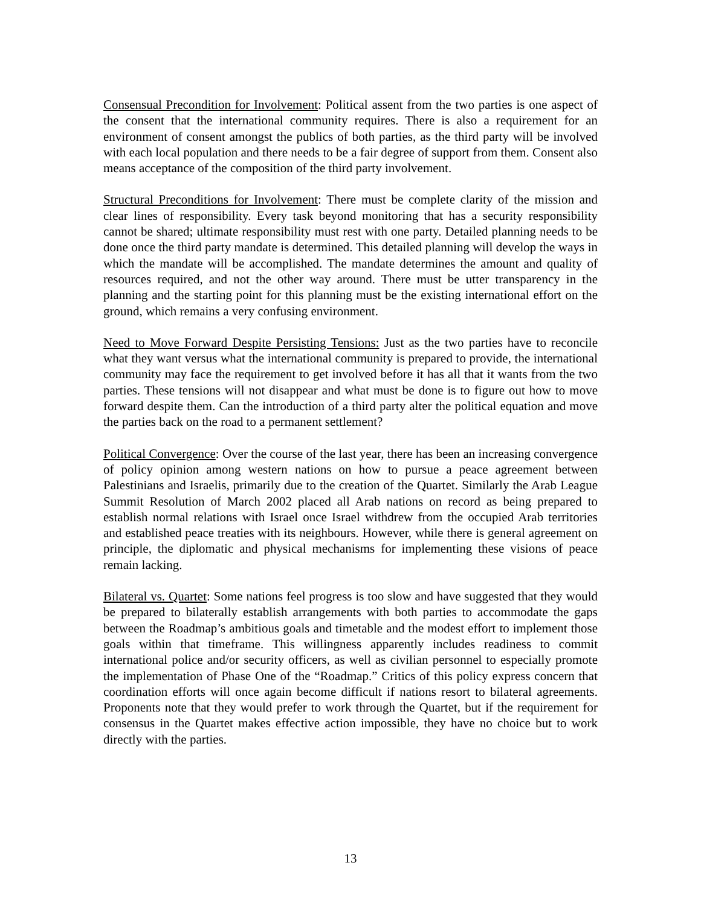Consensual Precondition for Involvement: Political assent from the two parties is one aspect of the consent that the international community requires. There is also a requirement for an environment of consent amongst the publics of both parties, as the third party will be involved with each local population and there needs to be a fair degree of support from them. Consent also means acceptance of the composition of the third party involvement.
Structural Preconditions for Involvement: There must be complete clarity of the mission and clear lines of responsibility. Every task beyond monitoring that has a security responsibility cannot be shared; ultimate responsibility must rest with one party. Detailed planning needs to be done once the third party mandate is determined. This detailed planning will develop the ways in which the mandate will be accomplished. The mandate determines the amount and quality of resources required, and not the other way around. There must be utter transparency in the planning and the starting point for this planning must be the existing international effort on the ground, which remains a very confusing environment.
Need to Move Forward Despite Persisting Tensions: Just as the two parties have to reconcile what they want versus what the international community is prepared to provide, the international community may face the requirement to get involved before it has all that it wants from the two parties. These tensions will not disappear and what must be done is to figure out how to move forward despite them. Can the introduction of a third party alter the political equation and move the parties back on the road to a permanent settlement?
Political Convergence: Over the course of the last year, there has been an increasing convergence of policy opinion among western nations on how to pursue a peace agreement between Palestinians and Israelis, primarily due to the creation of the Quartet. Similarly the Arab League Summit Resolution of March 2002 placed all Arab nations on record as being prepared to establish normal relations with Israel once Israel withdrew from the occupied Arab territories and established peace treaties with its neighbours. However, while there is general agreement on principle, the diplomatic and physical mechanisms for implementing these visions of peace remain lacking.
Bilateral vs. Quartet: Some nations feel progress is too slow and have suggested that they would be prepared to bilaterally establish arrangements with both parties to accommodate the gaps between the Roadmap’s ambitious goals and timetable and the modest effort to implement those goals within that timeframe. This willingness apparently includes readiness to commit international police and/or security officers, as well as civilian personnel to especially promote the implementation of Phase One of the “Roadmap.” Critics of this policy express concern that coordination efforts will once again become difficult if nations resort to bilateral agreements. Proponents note that they would prefer to work through the Quartet, but if the requirement for consensus in the Quartet makes effective action impossible, they have no choice but to work directly with the parties.
13